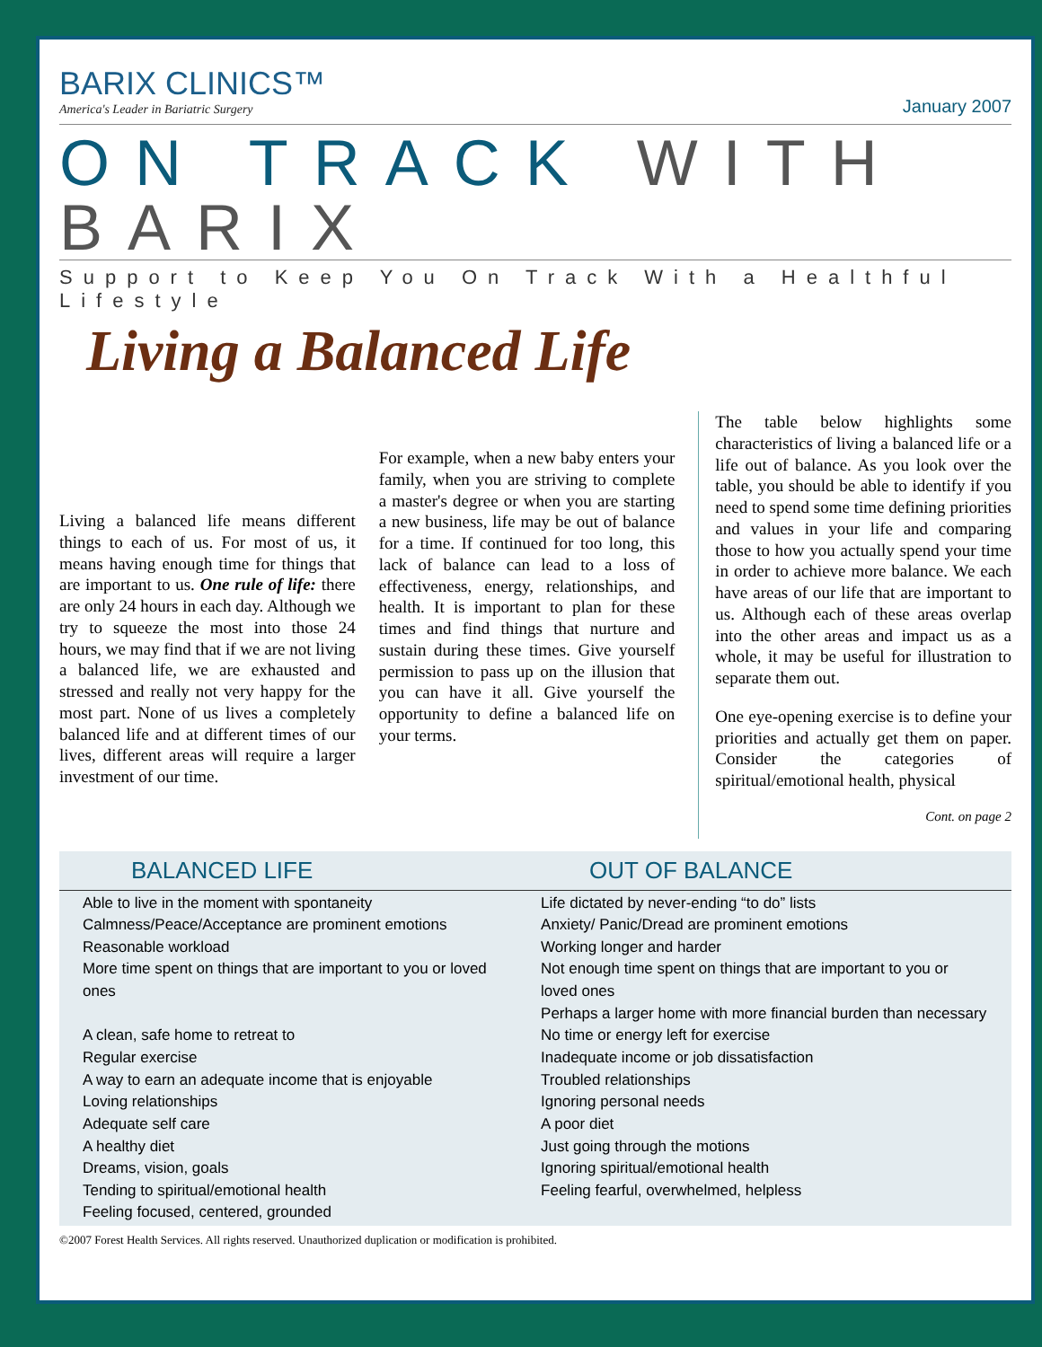BARIX CLINICS™
America's Leader in Bariatric Surgery
January 2007
ON TRACK WITH BARIX
Support to Keep You On Track With a Healthful Lifestyle
Living a Balanced Life
Living a balanced life means different things to each of us. For most of us, it means having enough time for things that are important to us. One rule of life: there are only 24 hours in each day. Although we try to squeeze the most into those 24 hours, we may find that if we are not living a balanced life, we are exhausted and stressed and really not very happy for the most part. None of us lives a completely balanced life and at different times of our lives, different areas will require a larger investment of our time.
For example, when a new baby enters your family, when you are striving to complete a master's degree or when you are starting a new business, life may be out of balance for a time. If continued for too long, this lack of balance can lead to a loss of effectiveness, energy, relationships, and health. It is important to plan for these times and find things that nurture and sustain during these times. Give yourself permission to pass up on the illusion that you can have it all. Give yourself the opportunity to define a balanced life on your terms.
The table below highlights some characteristics of living a balanced life or a life out of balance. As you look over the table, you should be able to identify if you need to spend some time defining priorities and values in your life and comparing those to how you actually spend your time in order to achieve more balance. We each have areas of our life that are important to us. Although each of these areas overlap into the other areas and impact us as a whole, it may be useful for illustration to separate them out.
One eye-opening exercise is to define your priorities and actually get them on paper. Consider the categories of spiritual/emotional health, physical
Cont. on page 2
| BALANCED LIFE | OUT OF BALANCE |
| --- | --- |
| Able to live in the moment with spontaneity Calmness/Peace/Acceptance are prominent emotions Reasonable workload More time spent on things that are important to you or loved ones A clean, safe home to retreat to Regular exercise A way to earn an adequate income that is enjoyable Loving relationships Adequate self care A healthy diet Dreams, vision, goals Tending to spiritual/emotional health Feeling focused, centered, grounded | Life dictated by never-ending “to do” lists Anxiety/ Panic/Dread are prominent emotions Working longer and harder Not enough time spent on things that are important to you or loved ones Perhaps a larger home with more financial burden than necessary No time or energy left for exercise Inadequate income or job dissatisfaction Troubled relationships Ignoring personal needs A poor diet Just going through the motions Ignoring spiritual/emotional health Feeling fearful, overwhelmed, helpless |
©2007 Forest Health Services. All rights reserved. Unauthorized duplication or modification is prohibited.